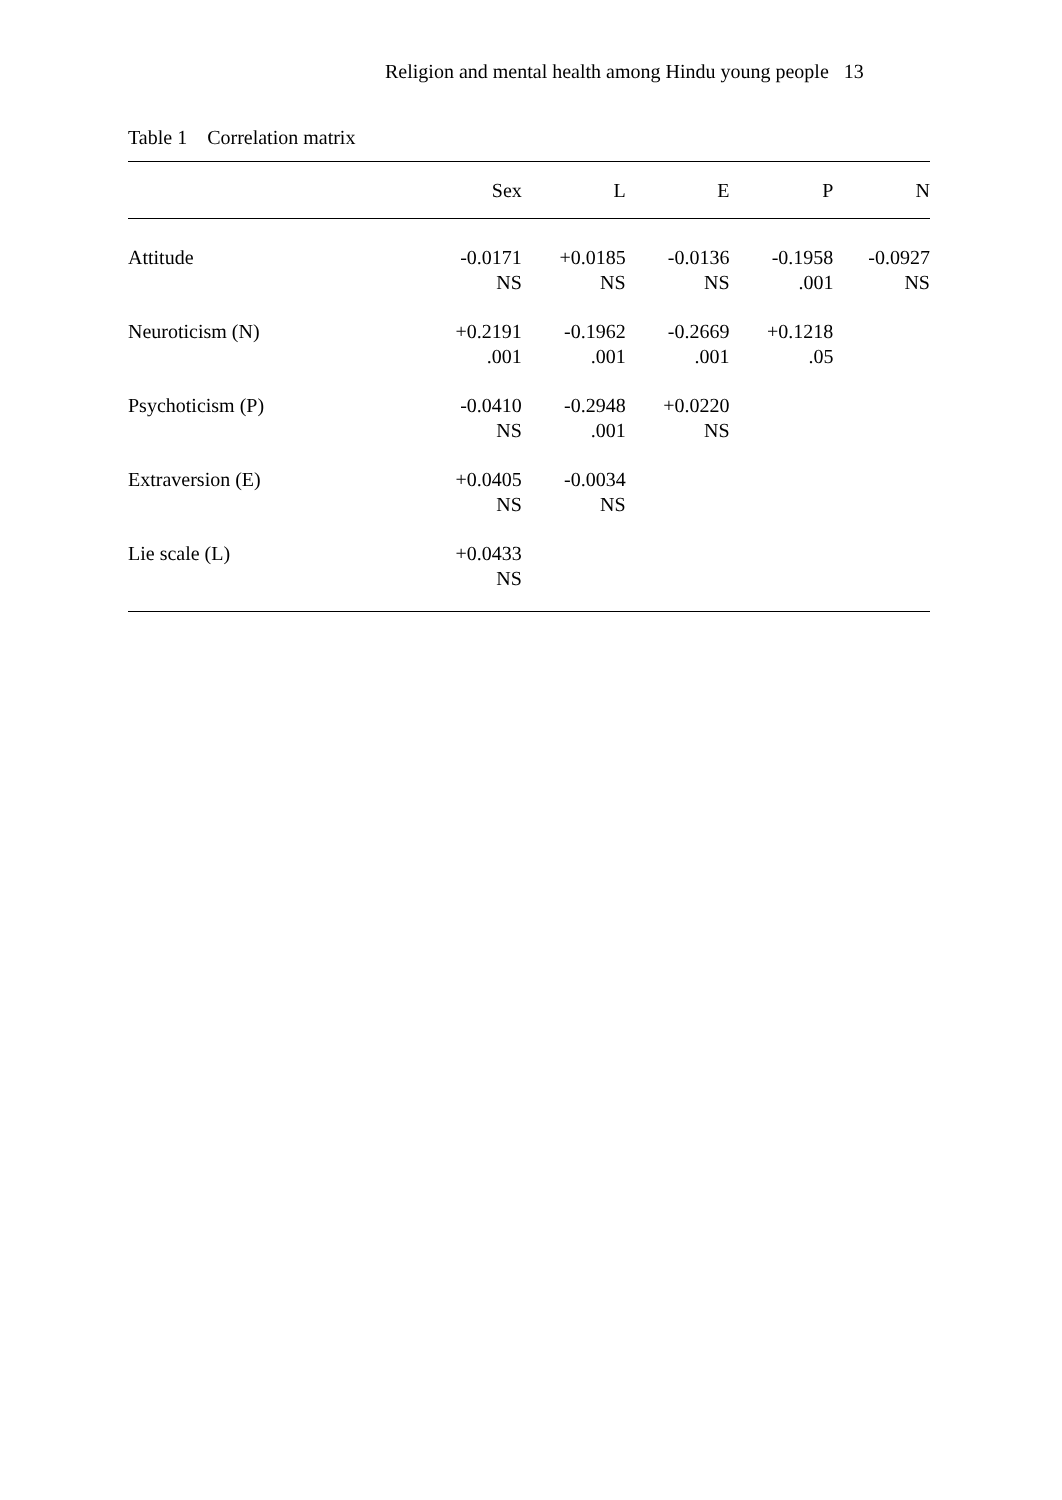Religion and mental health among Hindu young people 13
Table 1 Correlation matrix
| | Sex | L | E | P | N |
| --- | --- | --- | --- | --- | --- |
| Attitude | -0.0171 NS | +0.0185 NS | -0.0136 NS | -0.1958 .001 | -0.0927 NS |
| Neuroticism (N) | +0.2191 .001 | -0.1962 .001 | -0.2669 .001 | +0.1218 .05 | |
| Psychoticism (P) | -0.0410 NS | -0.2948 .001 | +0.0220 NS | | |
| Extraversion (E) | +0.0405 NS | -0.0034 NS | | | |
| Lie scale (L) | +0.0433 NS | | | | |